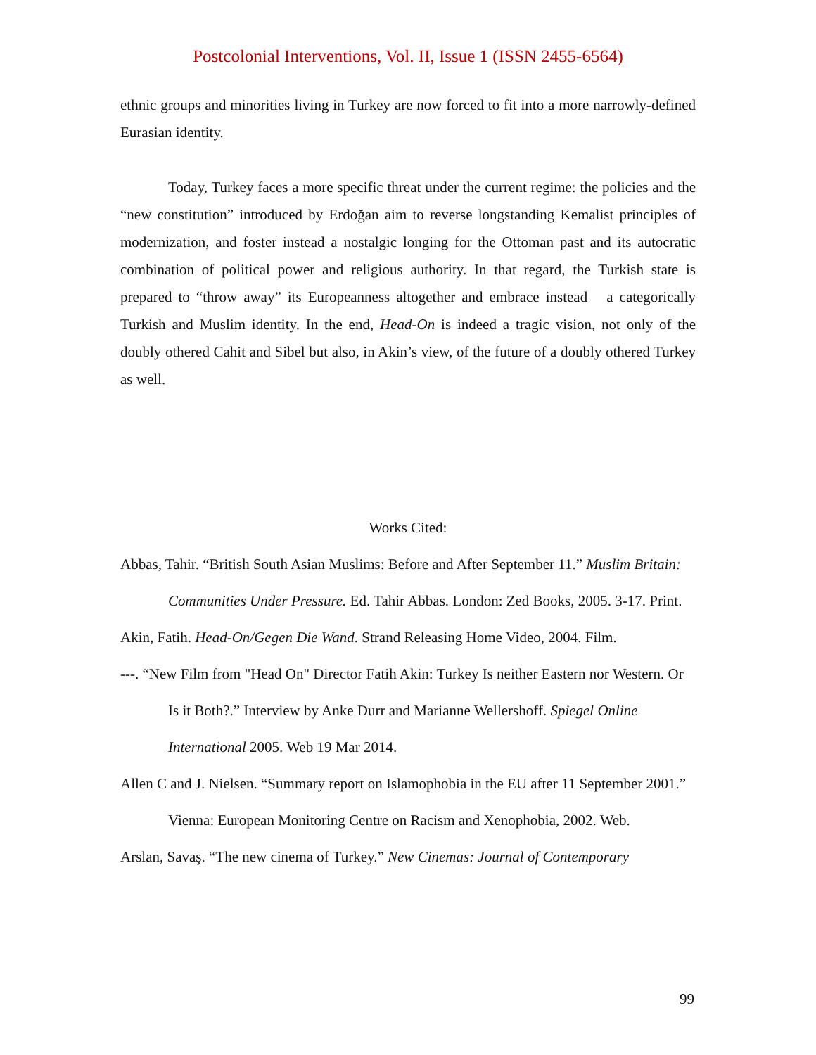Postcolonial Interventions, Vol. II, Issue 1 (ISSN 2455-6564)
ethnic groups and minorities living in Turkey are now forced to fit into a more narrowly-defined Eurasian identity.
Today, Turkey faces a more specific threat under the current regime: the policies and the “new constitution” introduced by Erdoğan aim to reverse longstanding Kemalist principles of modernization, and foster instead a nostalgic longing for the Ottoman past and its autocratic combination of political power and religious authority. In that regard, the Turkish state is prepared to “throw away” its Europeanness altogether and embrace instead a categorically Turkish and Muslim identity. In the end, Head-On is indeed a tragic vision, not only of the doubly othered Cahit and Sibel but also, in Akin’s view, of the future of a doubly othered Turkey as well.
Works Cited:
Abbas, Tahir. “British South Asian Muslims: Before and After September 11.” Muslim Britain: Communities Under Pressure. Ed. Tahir Abbas. London: Zed Books, 2005. 3-17. Print.
Akin, Fatih. Head-On/Gegen Die Wand. Strand Releasing Home Video, 2004. Film.
---. “New Film from "Head On" Director Fatih Akin: Turkey Is neither Eastern nor Western. Or Is it Both?.” Interview by Anke Durr and Marianne Wellershoff. Spiegel Online International 2005. Web 19 Mar 2014.
Allen C and J. Nielsen. “Summary report on Islamophobia in the EU after 11 September 2001.” Vienna: European Monitoring Centre on Racism and Xenophobia, 2002. Web.
Arslan, Savaş. “The new cinema of Turkey.” New Cinemas: Journal of Contemporary
99